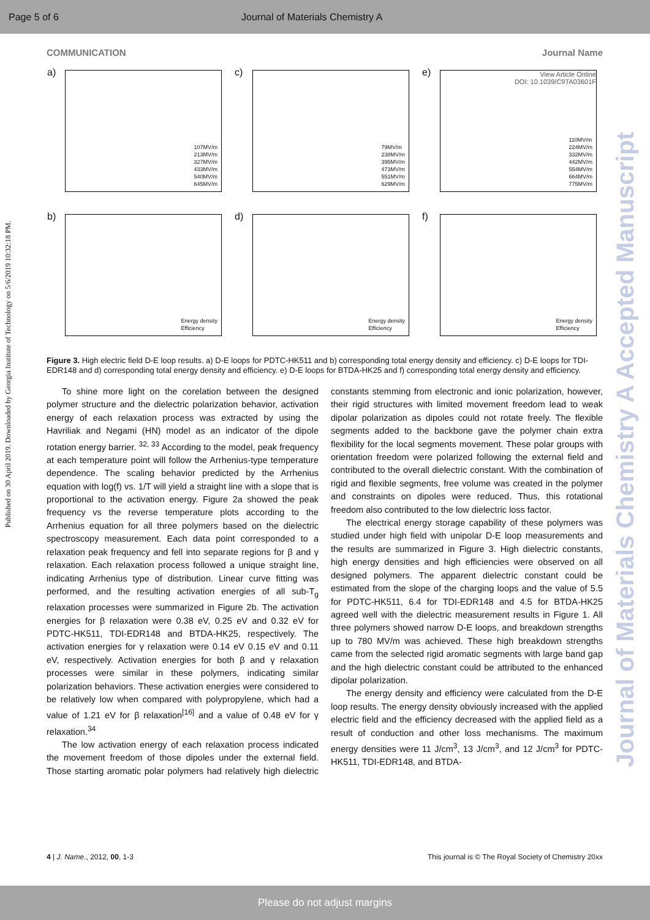Page 5 of 6 Journal of Materials Chemistry A
COMMUNICATION Journal Name
a)
107MV/m
213MV/m
327MV/m
433MV/m
540MV/m
645MV/m
c)
79MV/m
238MV/m
395MV/m
473MV/m
551MV/m
629MV/m
e)
View Article Online
DOI: 10.1039/C9TA03601F
110MV/m
224MV/m
332MV/m
442MV/m
554MV/m
664MV/m
775MV/m
b)
Energy density
Efficiency
d)
Energy density
Efficiency
f)
Energy density
Efficiency
Figure 3. High electric field D-E loop results. a) D-E loops for PDTC-HK511 and b) corresponding total energy density and efficiency. c) D-E loops for TDI-EDR148 and d) corresponding total energy density and efficiency. e) D-E loops for BTDA-HK25 and f) corresponding total energy density and efficiency.
To shine more light on the corelation between the designed polymer structure and the dielectric polarization behavior, activation energy of each relaxation process was extracted by using the Havriliak and Negami (HN) model as an indicator of the dipole rotation energy barrier. <sup>32, 33</sup> According to the model, peak frequency at each temperature point will follow the Arrhenius-type temperature dependence. The scaling behavior predicted by the Arrhenius equation with log(f) vs. 1/T will yield a straight line with a slope that is proportional to the activation energy. Figure 2a showed the peak frequency vs the reverse temperature plots according to the Arrhenius equation for all three polymers based on the dielectric spectroscopy measurement. Each data point corresponded to a relaxation peak frequency and fell into separate regions for β and γ relaxation. Each relaxation process followed a unique straight line, indicating Arrhenius type of distribution. Linear curve fitting was performed, and the resulting activation energies of all sub-T<sub>g</sub> relaxation processes were summarized in Figure 2b. The activation energies for β relaxation were 0.38 eV, 0.25 eV and 0.32 eV for PDTC-HK511, TDI-EDR148 and BTDA-HK25, respectively. The activation energies for γ relaxation were 0.14 eV 0.15 eV and 0.11 eV, respectively. Activation energies for both β and γ relaxation processes were similar in these polymers, indicating similar polarization behaviors. These activation energies were considered to be relatively low when compared with polypropylene, which had a value of 1.21 eV for β relaxation<sup>[16]</sup> and a value of 0.48 eV for γ relaxation.<sup>34</sup>
The low activation energy of each relaxation process indicated the movement freedom of those dipoles under the external field. Those starting aromatic polar polymers had relatively high dielectric constants stemming from electronic and ionic polarization, however, their rigid structures with limited movement freedom lead to weak dipolar polarization as dipoles could not rotate freely. The flexible segments added to the backbone gave the polymer chain extra flexibility for the local segments movement. These polar groups with orientation freedom were polarized following the external field and contributed to the overall dielectric constant. With the combination of rigid and flexible segments, free volume was created in the polymer and constraints on dipoles were reduced. Thus, this rotational freedom also contributed to the low dielectric loss factor.
The electrical energy storage capability of these polymers was studied under high field with unipolar D-E loop measurements and the results are summarized in Figure 3. High dielectric constants, high energy densities and high efficiencies were observed on all designed polymers. The apparent dielectric constant could be estimated from the slope of the charging loops and the value of 5.5 for PDTC-HK511, 6.4 for TDI-EDR148 and 4.5 for BTDA-HK25 agreed well with the dielectric measurement results in Figure 1. All three polymers showed narrow D-E loops, and breakdown strengths up to 780 MV/m was achieved. These high breakdown strengths came from the selected rigid aromatic segments with large band gap and the high dielectric constant could be attributed to the enhanced dipolar polarization.
The energy density and efficiency were calculated from the D-E loop results. The energy density obviously increased with the applied electric field and the efficiency decreased with the applied field as a result of conduction and other loss mechanisms. The maximum energy densities were 11 J/cm<sup>3</sup>, 13 J/cm<sup>3</sup>, and 12 J/cm<sup>3</sup> for PDTC-HK511, TDI-EDR148, and BTDA-
Published on 30 April 2019. Downloaded by Georgia Institute of Technology on 5/6/2019 10:32:18 PM.
Journal of Materials Chemistry A Accepted Manuscript
4 | J. Name., 2012, 00, 1-3 This journal is © The Royal Society of Chemistry 20xx
Please do not adjust margins